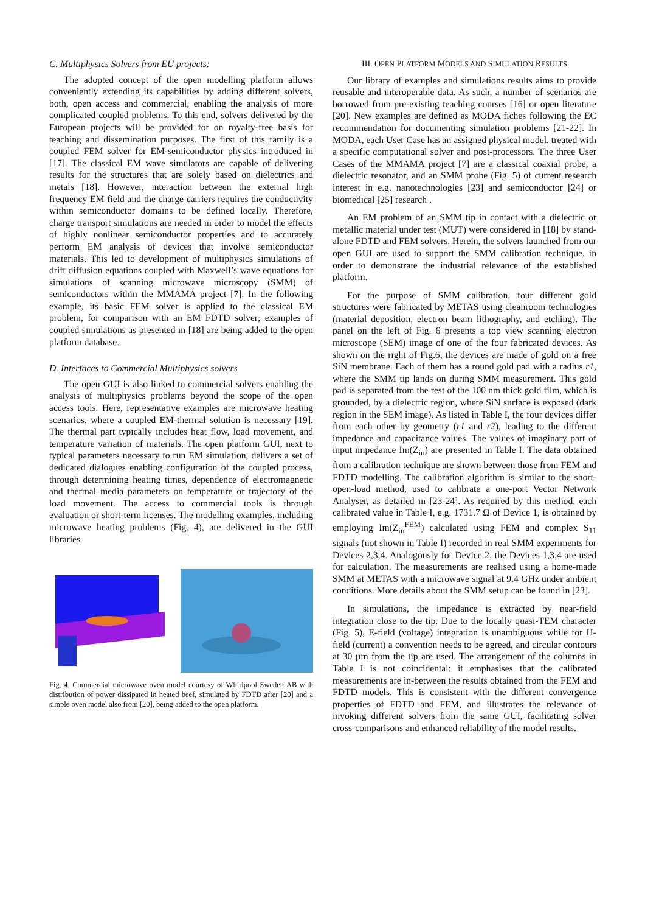C. Multiphysics Solvers from EU projects:
The adopted concept of the open modelling platform allows conveniently extending its capabilities by adding different solvers, both, open access and commercial, enabling the analysis of more complicated coupled problems. To this end, solvers delivered by the European projects will be provided for on royalty-free basis for teaching and dissemination purposes. The first of this family is a coupled FEM solver for EM-semiconductor physics introduced in [17]. The classical EM wave simulators are capable of delivering results for the structures that are solely based on dielectrics and metals [18]. However, interaction between the external high frequency EM field and the charge carriers requires the conductivity within semiconductor domains to be defined locally. Therefore, charge transport simulations are needed in order to model the effects of highly nonlinear semiconductor properties and to accurately perform EM analysis of devices that involve semiconductor materials. This led to development of multiphysics simulations of drift diffusion equations coupled with Maxwell’s wave equations for simulations of scanning microwave microscopy (SMM) of semiconductors within the MMAMA project [7]. In the following example, its basic FEM solver is applied to the classical EM problem, for comparison with an EM FDTD solver; examples of coupled simulations as presented in [18] are being added to the open platform database.
D. Interfaces to Commercial Multiphysics solvers
The open GUI is also linked to commercial solvers enabling the analysis of multiphysics problems beyond the scope of the open access tools. Here, representative examples are microwave heating scenarios, where a coupled EM-thermal solution is necessary [19]. The thermal part typically includes heat flow, load movement, and temperature variation of materials. The open platform GUI, next to typical parameters necessary to run EM simulation, delivers a set of dedicated dialogues enabling configuration of the coupled process, through determining heating times, dependence of electromagnetic and thermal media parameters on temperature or trajectory of the load movement. The access to commercial tools is through evaluation or short-term licenses. The modelling examples, including microwave heating problems (Fig. 4), are delivered in the GUI libraries.
Fig. 4. Commercial microwave oven model courtesy of Whirlpool Sweden AB with distribution of power dissipated in heated beef, simulated by FDTD after [20] and a simple oven model also from [20], being added to the open platform.
III. OPEN PLATFORM MODELS AND SIMULATION RESULTS
Our library of examples and simulations results aims to provide reusable and interoperable data. As such, a number of scenarios are borrowed from pre-existing teaching courses [16] or open literature [20]. New examples are defined as MODA fiches following the EC recommendation for documenting simulation problems [21-22]. In MODA, each User Case has an assigned physical model, treated with a specific computational solver and post-processors. The three User Cases of the MMAMA project [7] are a classical coaxial probe, a dielectric resonator, and an SMM probe (Fig. 5) of current research interest in e.g. nanotechnologies [23] and semiconductor [24] or biomedical [25] research .
An EM problem of an SMM tip in contact with a dielectric or metallic material under test (MUT) were considered in [18] by stand-alone FDTD and FEM solvers. Herein, the solvers launched from our open GUI are used to support the SMM calibration technique, in order to demonstrate the industrial relevance of the established platform.
For the purpose of SMM calibration, four different gold structures were fabricated by METAS using cleanroom technologies (material deposition, electron beam lithography, and etching). The panel on the left of Fig. 6 presents a top view scanning electron microscope (SEM) image of one of the four fabricated devices. As shown on the right of Fig.6, the devices are made of gold on a free SiN membrane. Each of them has a round gold pad with a radius r1, where the SMM tip lands on during SMM measurement. This gold pad is separated from the rest of the 100 nm thick gold film, which is grounded, by a dielectric region, where SiN surface is exposed (dark region in the SEM image). As listed in Table I, the four devices differ from each other by geometry (r1 and r2), leading to the different impedance and capacitance values. The values of imaginary part of input impedance Im(Z<sub>in</sub>) are presented in Table I. The data obtained from a calibration technique are shown between those from FEM and FDTD modelling. The calibration algorithm is similar to the short-open-load method, used to calibrate a one-port Vector Network Analyser, as detailed in [23-24]. As required by this method, each calibrated value in Table I, e.g. 1731.7 Ω of Device 1, is obtained by employing Im(Z<sub>in</sub><sup>FEM</sup>) calculated using FEM and complex S<sub>11</sub> signals (not shown in Table I) recorded in real SMM experiments for Devices 2,3,4. Analogously for Device 2, the Devices 1,3,4 are used for calculation. The measurements are realised using a home-made SMM at METAS with a microwave signal at 9.4 GHz under ambient conditions. More details about the SMM setup can be found in [23].
In simulations, the impedance is extracted by near-field integration close to the tip. Due to the locally quasi-TEM character (Fig. 5), E-field (voltage) integration is unambiguous while for H-field (current) a convention needs to be agreed, and circular contours at 30 µm from the tip are used. The arrangement of the columns in Table I is not coincidental: it emphasises that the calibrated measurements are in-between the results obtained from the FEM and FDTD models. This is consistent with the different convergence properties of FDTD and FEM, and illustrates the relevance of invoking different solvers from the same GUI, facilitating solver cross-comparisons and enhanced reliability of the model results.